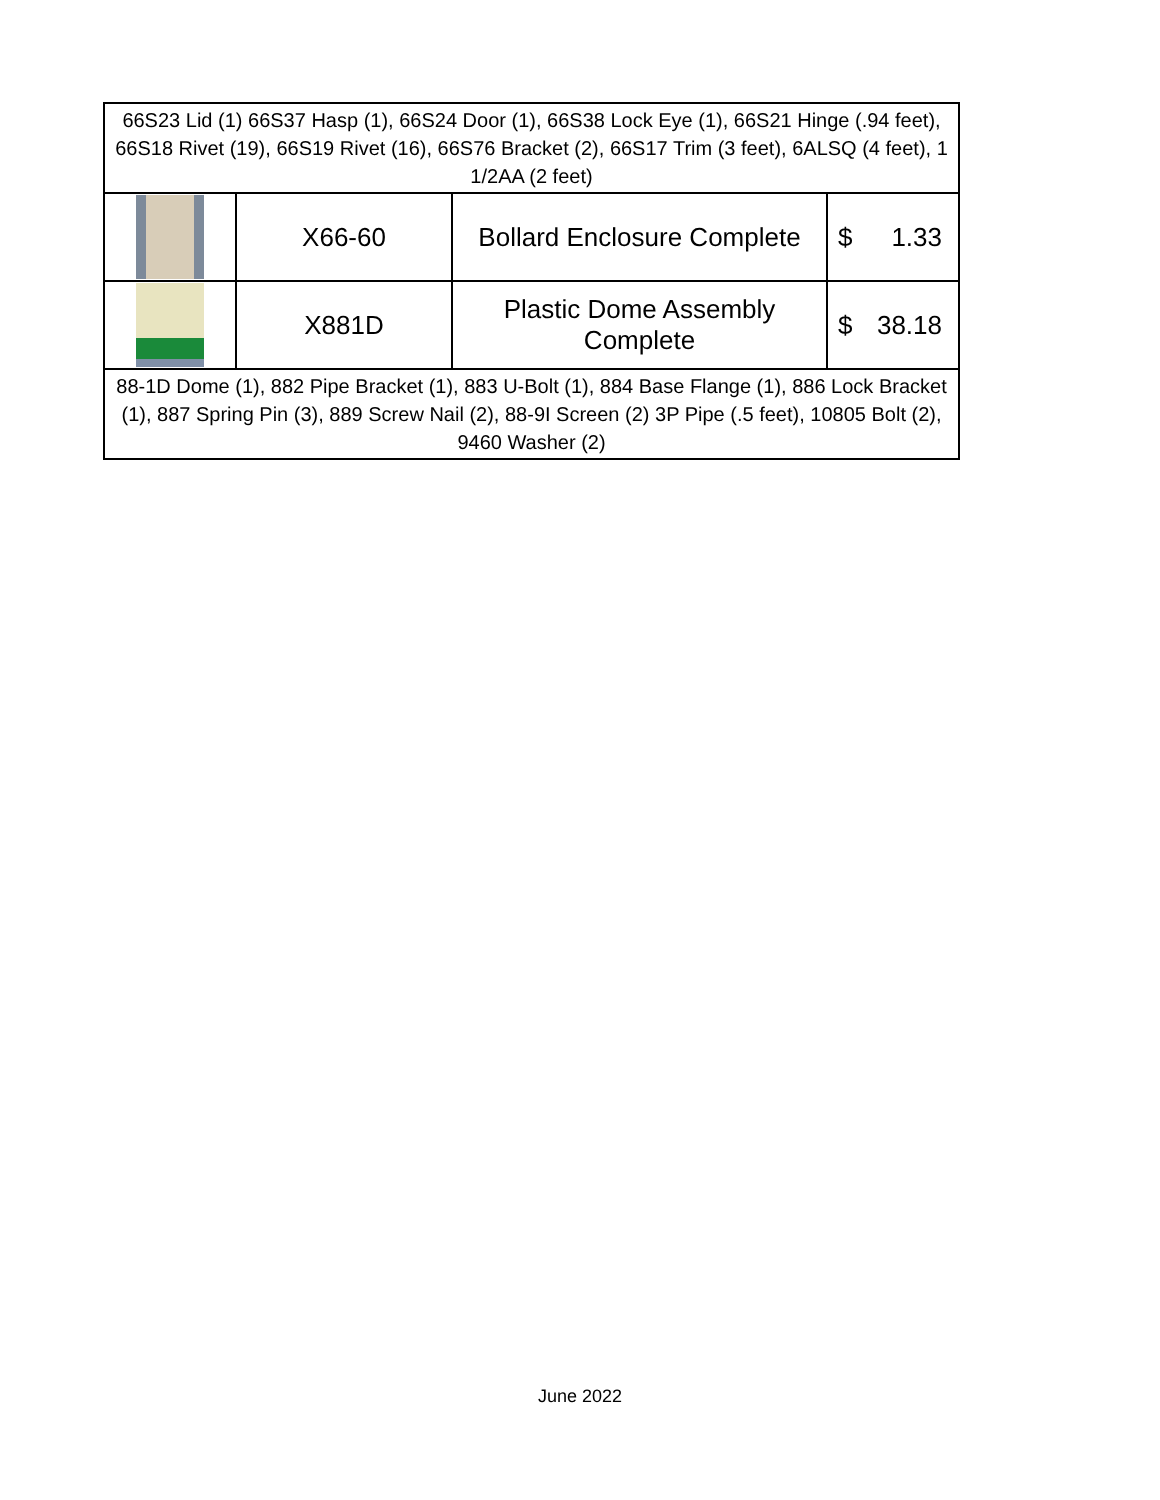| 66S23 Lid (1) 66S37 Hasp (1), 66S24 Door (1), 66S38 Lock Eye (1), 66S21 Hinge (.94 feet), 66S18 Rivet (19), 66S19 Rivet (16), 66S76 Bracket (2), 66S17 Trim (3 feet), 6ALSQ (4 feet), 1 1/2AA (2 feet) | | | |
| | X66-60 | Bollard Enclosure Complete | $ 1.33 |
| | X881D | Plastic Dome Assembly Complete | $ 38.18 |
| 88-1D Dome (1), 882 Pipe Bracket (1), 883 U-Bolt (1), 884 Base Flange (1), 886 Lock Bracket (1), 887 Spring Pin (3), 889 Screw Nail (2), 88-9I Screen (2) 3P Pipe (.5 feet), 10805 Bolt (2), 9460 Washer (2) | | | |
June 2022